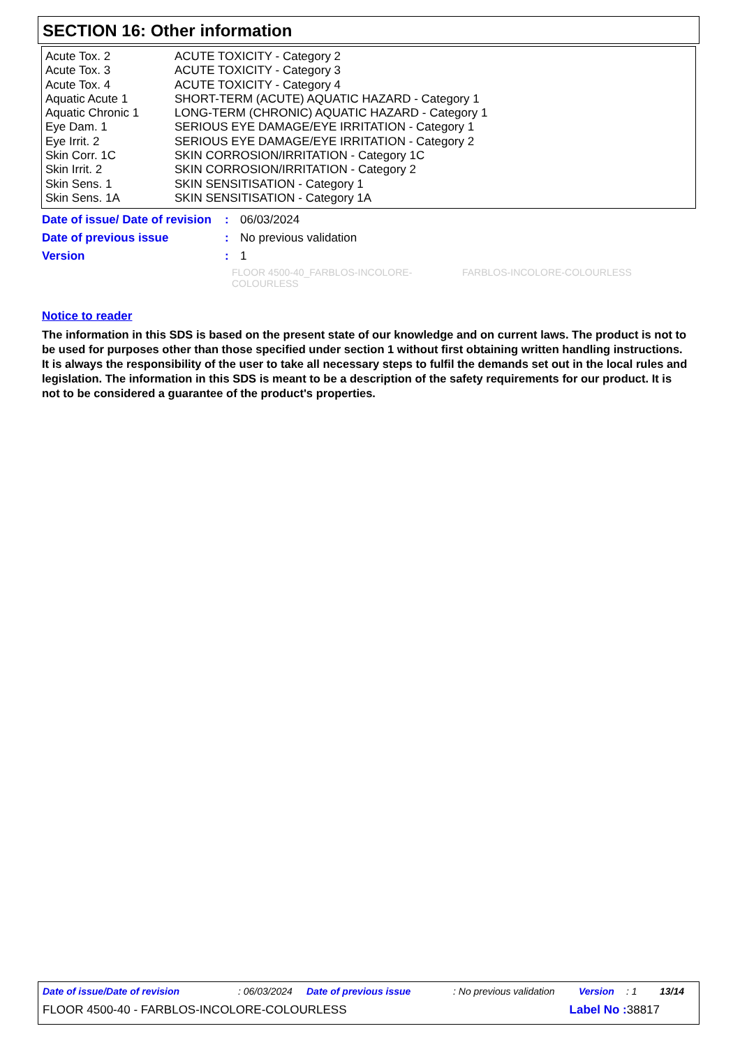SECTION 16: Other information
| Acute Tox. 2 | ACUTE TOXICITY - Category 2 |
| Acute Tox. 3 | ACUTE TOXICITY - Category 3 |
| Acute Tox. 4 | ACUTE TOXICITY - Category 4 |
| Aquatic Acute 1 | SHORT-TERM (ACUTE) AQUATIC HAZARD - Category 1 |
| Aquatic Chronic 1 | LONG-TERM (CHRONIC) AQUATIC HAZARD - Category 1 |
| Eye Dam. 1 | SERIOUS EYE DAMAGE/EYE IRRITATION - Category 1 |
| Eye Irrit. 2 | SERIOUS EYE DAMAGE/EYE IRRITATION - Category 2 |
| Skin Corr. 1C | SKIN CORROSION/IRRITATION - Category 1C |
| Skin Irrit. 2 | SKIN CORROSION/IRRITATION - Category 2 |
| Skin Sens. 1 | SKIN SENSITISATION - Category 1 |
| Skin Sens. 1A | SKIN SENSITISATION - Category 1A |
| Date of issue/ Date of revision | : | 06/03/2024 |
| Date of previous issue | : | No previous validation |
| Version | : | 1 |
FLOOR 4500-40_FARBLOS-INCOLORE-COLOURLESS FARBLOS-INCOLORE-COLOURLESS
Notice to reader
The information in this SDS is based on the present state of our knowledge and on current laws. The product is not to be used for purposes other than those specified under section 1 without first obtaining written handling instructions. It is always the responsibility of the user to take all necessary steps to fulfil the demands set out in the local rules and legislation. The information in this SDS is meant to be a description of the safety requirements for our product. It is not to be considered a guarantee of the product's properties.
Date of issue/Date of revision: 06/03/2024 Date of previous issue: No previous validation Version: 1 13/14
FLOOR 4500-40 - FARBLOS-INCOLORE-COLOURLESS Label No : 38817